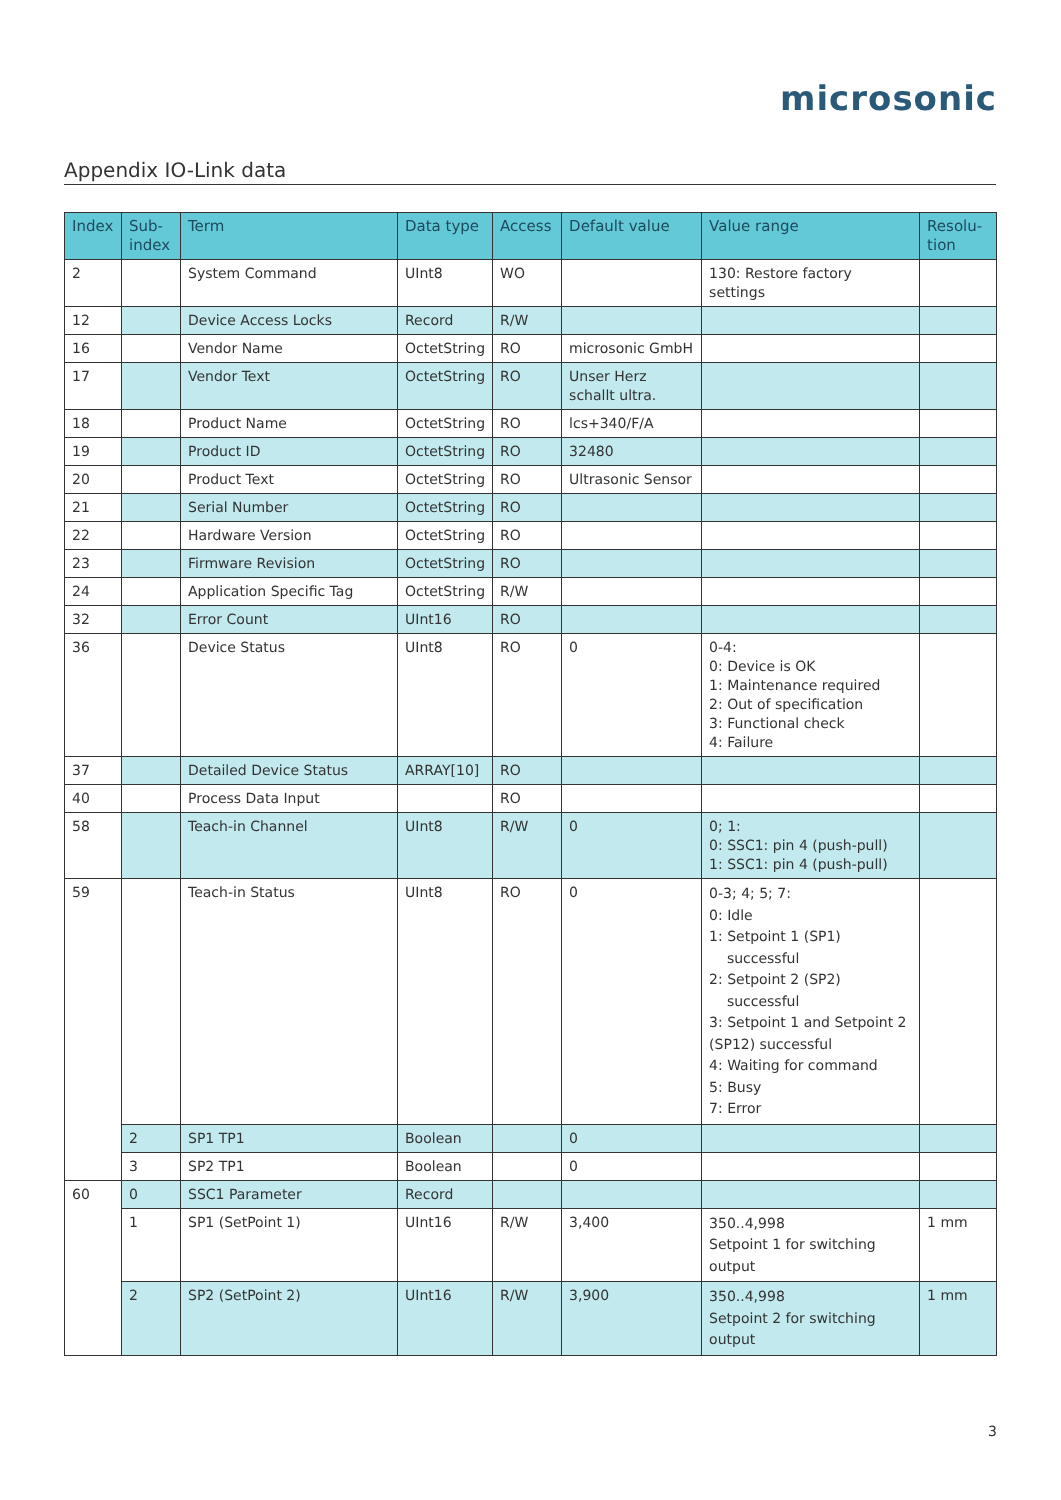microsonic
Appendix IO-Link data
| Index | Sub- index | Term | Data type | Access | Default value | Value range | Resolu- tion |
| --- | --- | --- | --- | --- | --- | --- | --- |
| 2 | | System Command | UInt8 | WO | | 130: Restore factory settings | |
| 12 | | Device Access Locks | Record | R/W | | | |
| 16 | | Vendor Name | OctetString | RO | microsonic GmbH | | |
| 17 | | Vendor Text | OctetString | RO | Unser Herz schallt ultra. | | |
| 18 | | Product Name | OctetString | RO | lcs+340/F/A | | |
| 19 | | Product ID | OctetString | RO | 32480 | | |
| 20 | | Product Text | OctetString | RO | Ultrasonic Sensor | | |
| 21 | | Serial Number | OctetString | RO | | | |
| 22 | | Hardware Version | OctetString | RO | | | |
| 23 | | Firmware Revision | OctetString | RO | | | |
| 24 | | Application Specific Tag | OctetString | R/W | | | |
| 32 | | Error Count | UInt16 | RO | | | |
| 36 | | Device Status | UInt8 | RO | 0 | 0-4: 0: Device is OK 1: Maintenance required 2: Out of specification 3: Functional check 4: Failure | |
| 37 | | Detailed Device Status | ARRAY[10] | RO | | | |
| 40 | | Process Data Input | | RO | | | |
| 58 | | Teach-in Channel | UInt8 | R/W | 0 | 0; 1: 0: SSC1: pin 4 (push-pull) 1: SSC1: pin 4 (push-pull) | |
| 59 | | Teach-in Status | UInt8 | RO | 0 | 0-3; 4; 5; 7: 0: Idle 1: Setpoint 1 (SP1) successful 2: Setpoint 2 (SP2) successful 3: Setpoint 1 and Setpoint 2 (SP12) successful 4: Waiting for command 5: Busy 7: Error | |
| | 2 | SP1 TP1 | Boolean | | 0 | | |
| | 3 | SP2 TP1 | Boolean | | 0 | | |
| 60 | 0 | SSC1 Parameter | Record | | | | |
| | 1 | SP1 (SetPoint 1) | UInt16 | R/W | 3,400 | 350..4,998 Setpoint 1 for switching output | 1 mm |
| | 2 | SP2 (SetPoint 2) | UInt16 | R/W | 3,900 | 350..4,998 Setpoint 2 for switching output | 1 mm |
3